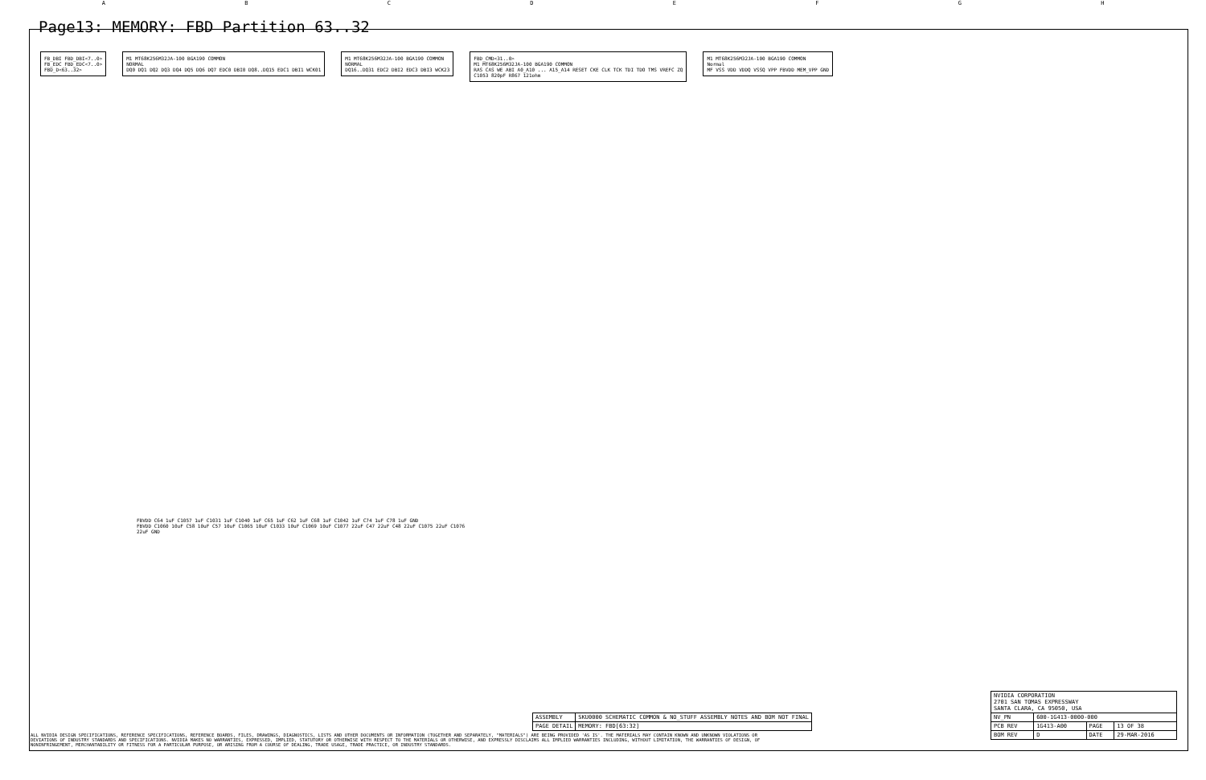ABCDEFGH
Page13: MEMORY: FBD Partition 63..32
FB_DBI FBD_DBI<7..0>
FB_EDC FBD_EDC<7..0>
FBD_D<63..32>
M1 MT68K256M32JA-100 BGA190 COMMON
NORMAL
DQ0 DQ1 DQ2 DQ3 DQ4 DQ5 DQ6 DQ7 EDC0 DBI0 DQ8..DQ15 EDC1 DBI1 WCK01
M1 MT68K256M32JA-100 BGA190 COMMON
NORMAL
DQ16..DQ31 EDC2 DBI2 EDC3 DBI3 WCK23
FBD_CMD<31..0>
M1 MT68K256M32JA-100 BGA190 COMMON
RAS CAS WE ABI A0_A10 ... A15_A14 RESET CKE CLK TCK TDI TDO TMS VREFC ZQ
C1053 820pF R867 121ohm
M1 MT68K256M32JA-100 BGA190 COMMON
Normal
MF VSS VDD VDDQ VSSQ VPP FBVDD MEM_VPP GND
FBVDD C64 1uF C1057 1uF C1031 1uF C1040 1uF C65 1uF C62 1uF C68 1uF C1042 1uF C74 1uF C78 1uF GND
FBVDD C1060 10uF C58 10uF C57 10uF C1065 10uF C1033 10uF C1069 10uF C1077 22uF C47 22uF C48 22uF C1075 22uF C1076 22uF GND
| ASSEMBLY | SKU0000 SCHEMATIC COMMON & NO_STUFF ASSEMBLY NOTES AND BOM NOT FINAL |
| PAGE DETAIL | MEMORY: FBD[63:32] |
| NVIDIA CORPORATION 2701 SAN TOMAS EXPRESSWAY SANTA CLARA, CA 95050, USA | | | |
| NV_PN | 600-1G413-0000-000 | | |
| PCB REV | 1G413-A00 | PAGE | 13 OF 38 |
| BOM REV | D | DATE | 29-MAR-2016 |
ALL NVIDIA DESIGN SPECIFICATIONS, REFERENCE SPECIFICATIONS, REFERENCE BOARDS, FILES, DRAWINGS, DIAGNOSTICS, LISTS AND OTHER DOCUMENTS OR INFORMATION (TOGETHER AND SEPARATELY, "MATERIALS") ARE BEING PROVIDED 'AS IS'. THE MATERIALS MAY CONTAIN KNOWN AND UNKNOWN VIOLATIONS OR DEVIATIONS OF INDUSTRY STANDARDS AND SPECIFICATIONS. NVIDIA MAKES NO WARRANTIES, EXPRESSED, IMPLIED, STATUTORY OR OTHERWISE WITH RESPECT TO THE MATERIALS OR OTHERWISE, AND EXPRESSLY DISCLAIMS ALL IMPLIED WARRANTIES INCLUDING, WITHOUT LIMITATION, THE WARRANTIES OF DESIGN, OF NONINFRINGEMENT, MERCHANTABILITY OR FITNESS FOR A PARTICULAR PURPOSE, OR ARISING FROM A COURSE OF DEALING, TRADE USAGE, TRADE PRACTICE, OR INDUSTRY STANDARDS.